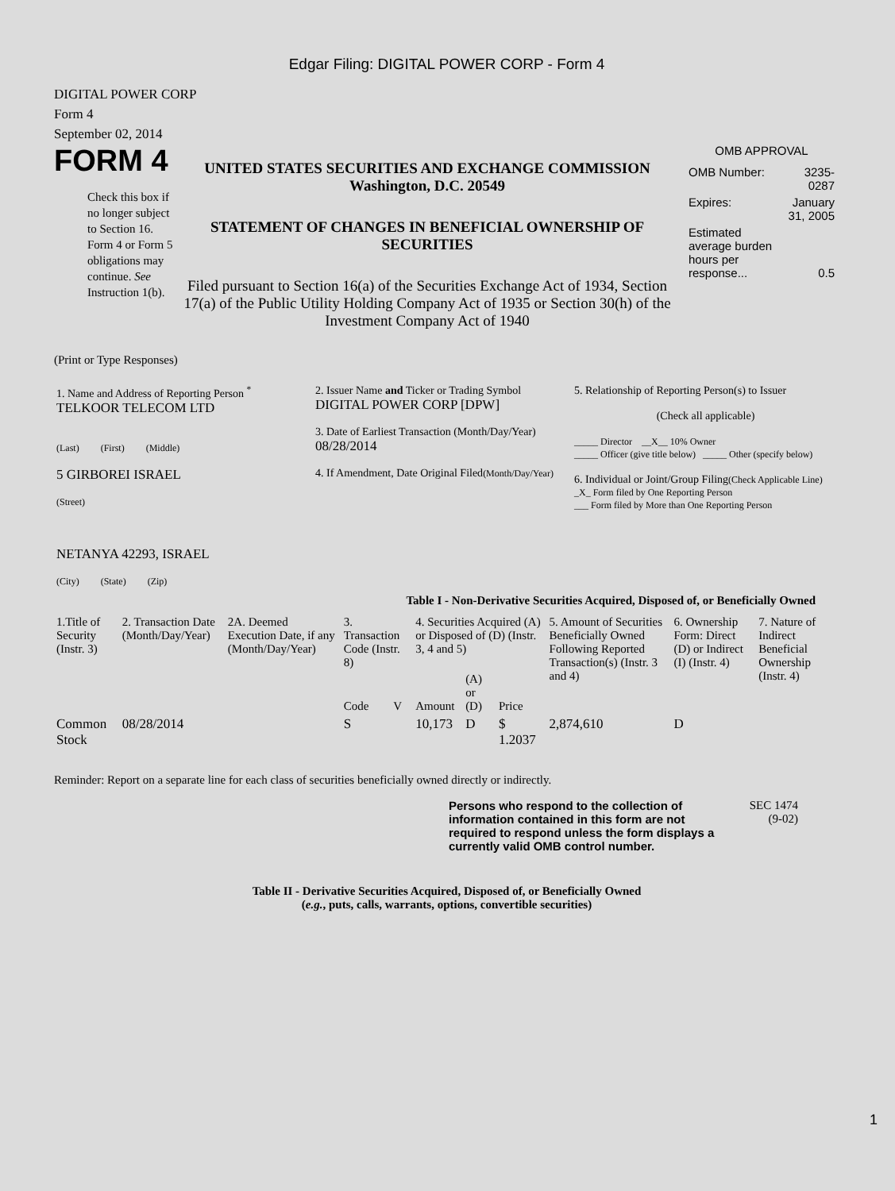Edgar Filing: DIGITAL POWER CORP - Form 4
DIGITAL POWER CORP
Form 4
September 02, 2014
FORM 4
Check this box if no longer subject to Section 16. Form 4 or Form 5 obligations may continue. See Instruction 1(b).
UNITED STATES SECURITIES AND EXCHANGE COMMISSION
Washington, D.C. 20549
STATEMENT OF CHANGES IN BENEFICIAL OWNERSHIP OF SECURITIES
Filed pursuant to Section 16(a) of the Securities Exchange Act of 1934, Section 17(a) of the Public Utility Holding Company Act of 1935 or Section 30(h) of the Investment Company Act of 1940
OMB APPROVAL
| OMB Number: | 3235-0287 |
| Expires: | January 31, 2005 |
| Estimated average burden hours per response... | 0.5 |
(Print or Type Responses)
| 1. Name and Address of Reporting Person <sup>*</sup> TELKOOR TELECOM LTD (Last) (First) (Middle) 5 GIRBOREI ISRAEL (Street) NETANYA 42293, ISRAEL (City) (State) (Zip) | 2. Issuer Name and Ticker or Trading Symbol DIGITAL POWER CORP [DPW] 3. Date of Earliest Transaction (Month/Day/Year) 08/28/2014 4. If Amendment, Date Original Filed (Month/Day/Year) | 5. Relationship of Reporting Person(s) to Issuer (Check all applicable) _____ Director __X__ 10% Owner _____ Officer (give title below) _____ Other (specify below) 6. Individual or Joint/Group Filing (Check Applicable Line) _X_ Form filed by One Reporting Person ___ Form filed by More than One Reporting Person |
Table I - Non-Derivative Securities Acquired, Disposed of, or Beneficially Owned
| 1.Title of Security (Instr. 3) | 2. Transaction Date (Month/Day/Year) | 2A. Deemed Execution Date, if any (Month/Day/Year) | 3. Transaction Code (Instr. 8) | | 4. Securities Acquired (A) or Disposed of (D) (Instr. 3, 4 and 5) | | | 5. Amount of Securities Beneficially Owned Following Reported Transaction(s) (Instr. 3 and 4) | 6. Ownership Form: Direct (D) or Indirect (I) (Instr. 4) | 7. Nature of Indirect Beneficial Ownership (Instr. 4) |
| --- | --- | --- | --- | --- | --- | --- | --- | --- | --- | --- |
| | | | Code | V | Amount | (A) or (D) | Price | | | |
| Common Stock | 08/28/2014 | | S | | 10,173 | D | $ 1.2037 | 2,874,610 | D | |
Reminder: Report on a separate line for each class of securities beneficially owned directly or indirectly.
Persons who respond to the collection of information contained in this form are not required to respond unless the form displays a currently valid OMB control number.
SEC 1474 (9-02)
Table II - Derivative Securities Acquired, Disposed of, or Beneficially Owned
(e.g., puts, calls, warrants, options, convertible securities)
1